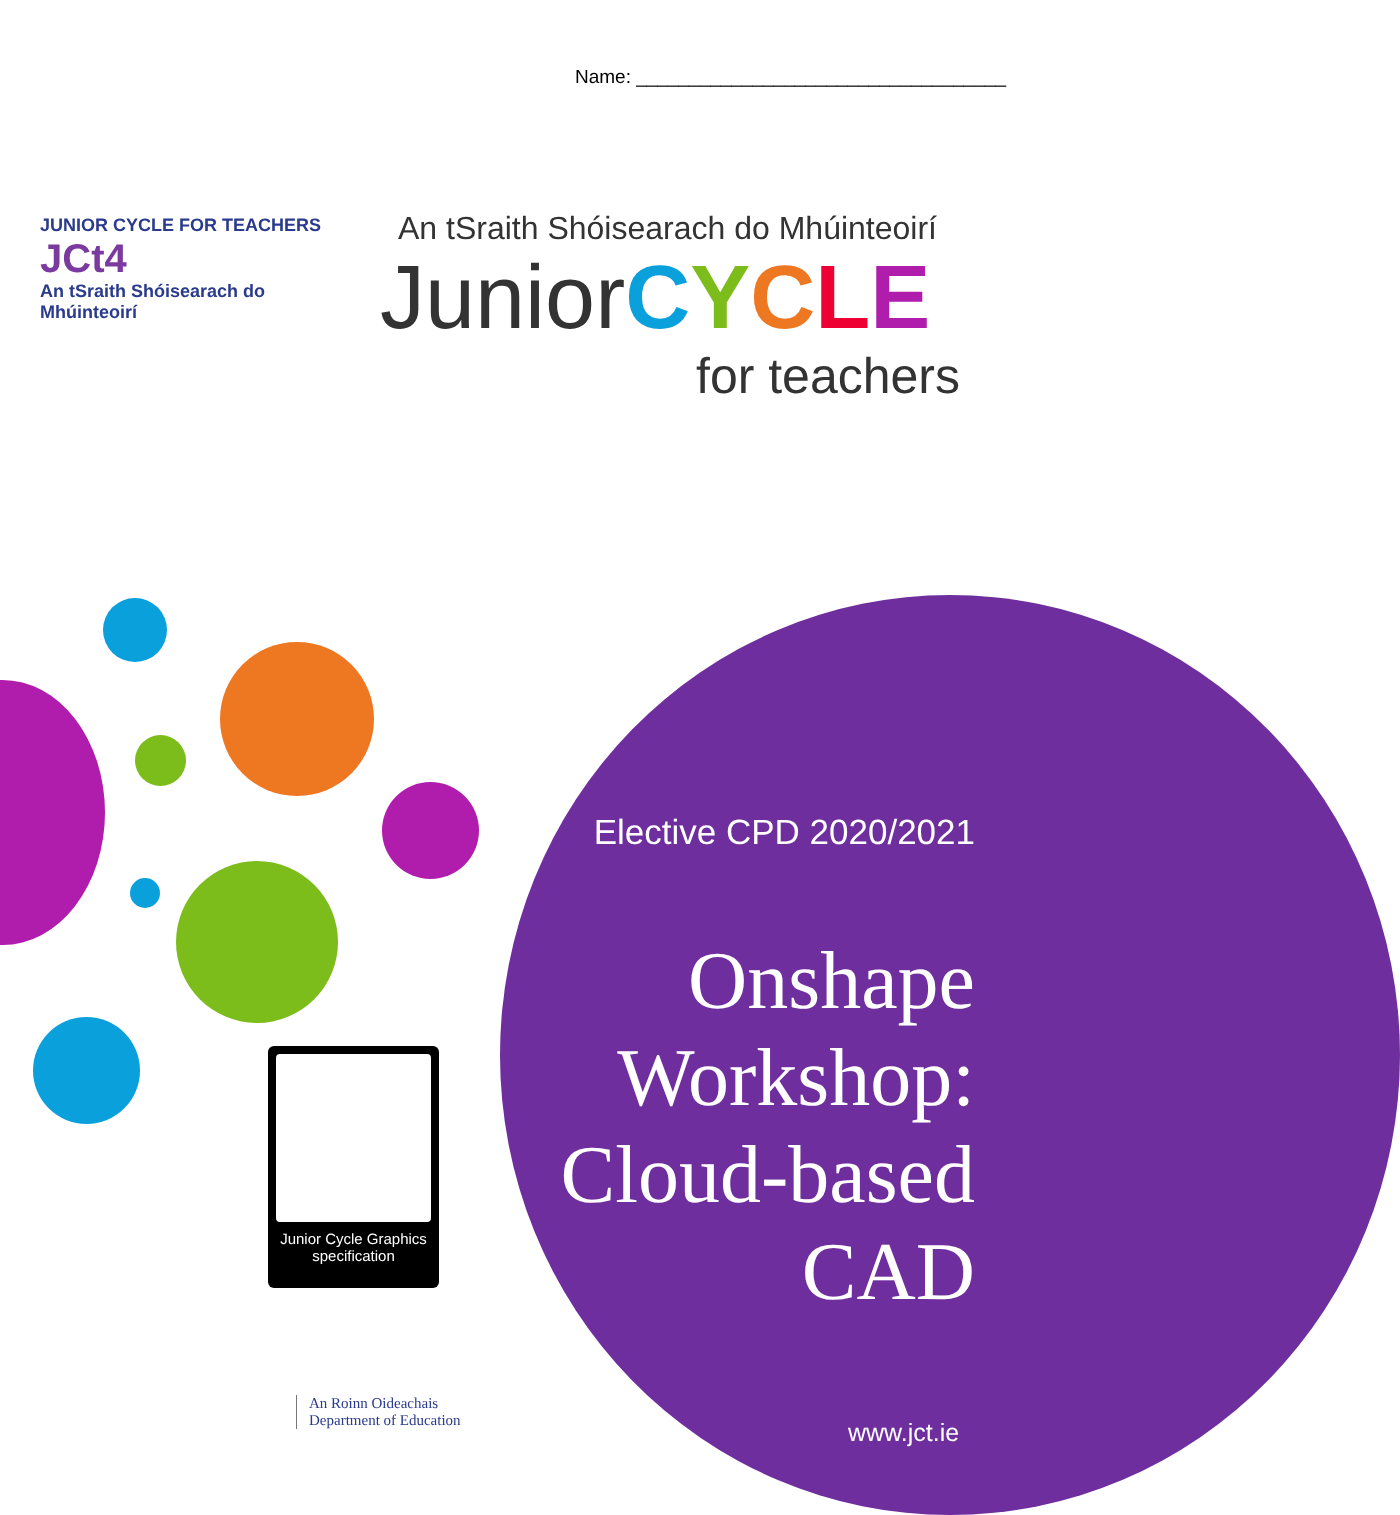Name: ___________________________________
JUNIOR CYCLE FOR TEACHERS
JCt4
An tSraith Shóisearach do Mhúinteoirí
An tSraith Shóisearach do Mhúinteoirí
JuniorCYCLE
for teachers
Elective CPD 2020/2021
Onshape Workshop: Cloud-based CAD
Junior Cycle Graphics specification
An Roinn Oideachais
Department of Education
www.jct.ie